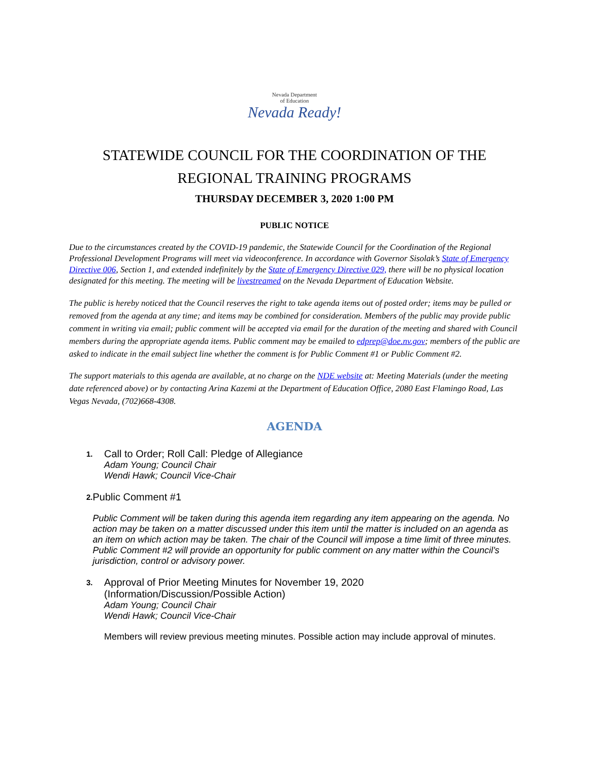Nevada Department
of Education
Nevada Ready!
STATEWIDE COUNCIL FOR THE COORDINATION OF THE
REGIONAL TRAINING PROGRAMS
THURSDAY DECEMBER 3, 2020 1:00 PM
PUBLIC NOTICE
Due to the circumstances created by the COVID-19 pandemic, the Statewide Council for the Coordination of the Regional Professional Development Programs will meet via videoconference. In accordance with Governor Sisolak’s State of Emergency Directive 006, Section 1, and extended indefinitely by the State of Emergency Directive 029, there will be no physical location designated for this meeting. The meeting will be livestreamed on the Nevada Department of Education Website.
The public is hereby noticed that the Council reserves the right to take agenda items out of posted order; items may be pulled or removed from the agenda at any time; and items may be combined for consideration. Members of the public may provide public comment in writing via email; public comment will be accepted via email for the duration of the meeting and shared with Council members during the appropriate agenda items. Public comment may be emailed to edprep@doe.nv.gov; members of the public are asked to indicate in the email subject line whether the comment is for Public Comment #1 or Public Comment #2.
The support materials to this agenda are available, at no charge on the NDE website at: Meeting Materials (under the meeting date referenced above) or by contacting Arina Kazemi at the Department of Education Office, 2080 East Flamingo Road, Las Vegas Nevada, (702)668-4308.
AGENDA
1.
Call to Order; Roll Call: Pledge of Allegiance
Adam Young; Council Chair
Wendi Hawk; Council Vice-Chair
2.
Public Comment #1
Public Comment will be taken during this agenda item regarding any item appearing on the agenda. No action may be taken on a matter discussed under this item until the matter is included on an agenda as an item on which action may be taken. The chair of the Council will impose a time limit of three minutes. Public Comment #2 will provide an opportunity for public comment on any matter within the Council’s jurisdiction, control or advisory power.
3.
Approval of Prior Meeting Minutes for November 19, 2020
(Information/Discussion/Possible Action)
Adam Young; Council Chair
Wendi Hawk; Council Vice-Chair
Members will review previous meeting minutes. Possible action may include approval of minutes.